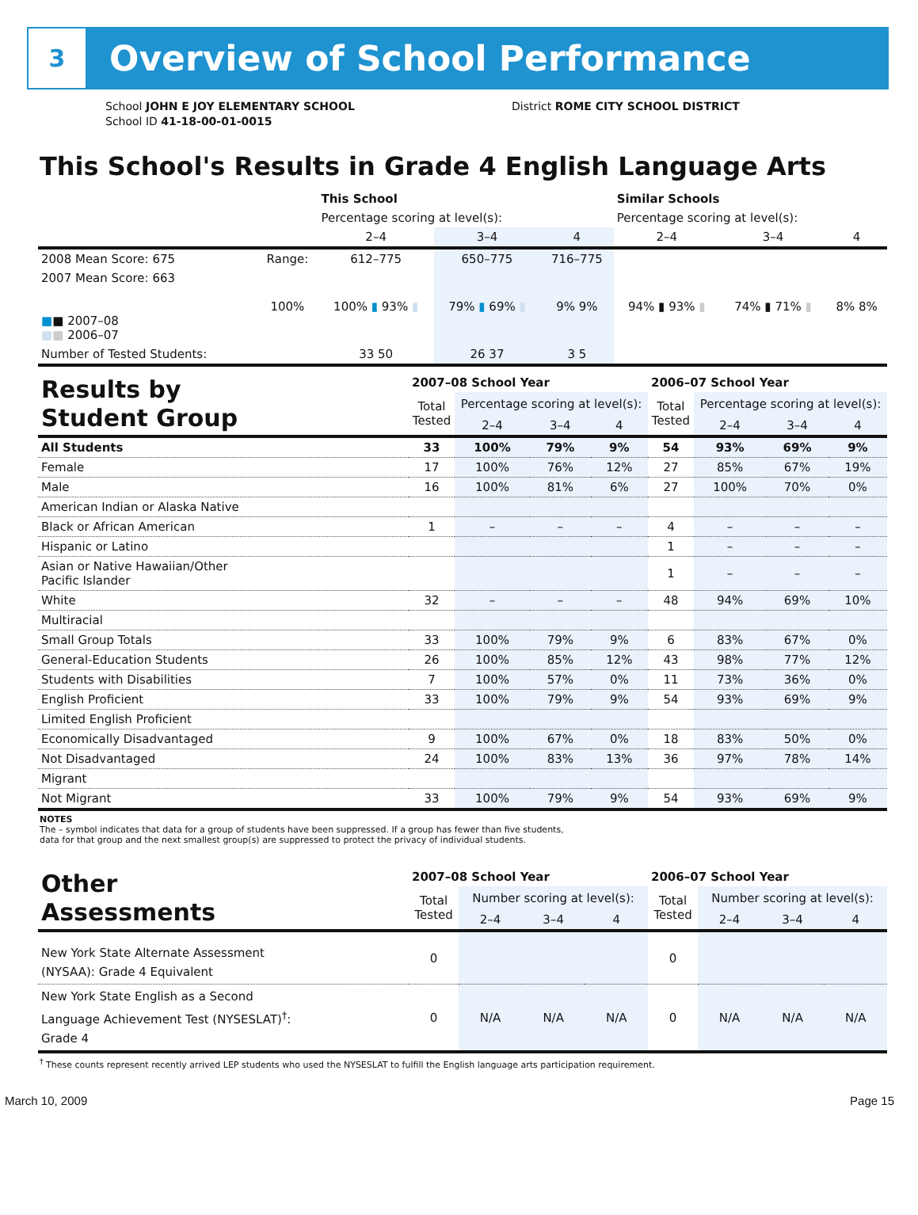3
Overview of School Performance
School JOHN E JOY ELEMENTARY SCHOOL
School ID 41-18-00-01-0015
District ROME CITY SCHOOL DISTRICT
This School's Results in Grade 4 English Language Arts
| | | This School | | | Similar Schools | | |
| | | Percentage scoring at level(s): | | | Percentage scoring at level(s): | | |
| | | 2–4 | 3–4 | 4 | 2–4 | 3–4 | 4 |
| 2008 Mean Score: 675 | Range: | 612–775 | 650–775 | 716–775 | | | |
| 2007 Mean Score: 663 ■ ■ 2007–08 ■ ■ 2006–07 | 100% | 100% ▮ 93% ▮ | 79% ▮ 69% ▮ | 9% 9% | 94% ▮ 93% ▮ | 74% ▮ 71% ▮ | 8% 8% |
| Number of Tested Students: | | 33 50 | 26 37 | 3 5 | | | |
| Results by Student Group | 2007–08 School Year | | | | 2006–07 School Year | | | |
| | Total Tested | Percentage scoring at level(s): | | | Total Tested | Percentage scoring at level(s): | | |
| | | 2–4 | 3–4 | 4 | | 2–4 | 3–4 | 4 |
| All Students | 33 | 100% | 79% | 9% | 54 | 93% | 69% | 9% |
| Female | 17 | 100% | 76% | 12% | 27 | 85% | 67% | 19% |
| Male | 16 | 100% | 81% | 6% | 27 | 100% | 70% | 0% |
| American Indian or Alaska Native | | | | | | | | |
| Black or African American | 1 | – | – | – | 4 | – | – | – |
| Hispanic or Latino | | | | | 1 | – | – | – |
| Asian or Native Hawaiian/Other Pacific Islander | | | | | 1 | – | – | – |
| White | 32 | – | – | – | 48 | 94% | 69% | 10% |
| Multiracial | | | | | | | | |
| Small Group Totals | 33 | 100% | 79% | 9% | 6 | 83% | 67% | 0% |
| General-Education Students | 26 | 100% | 85% | 12% | 43 | 98% | 77% | 12% |
| Students with Disabilities | 7 | 100% | 57% | 0% | 11 | 73% | 36% | 0% |
| English Proficient | 33 | 100% | 79% | 9% | 54 | 93% | 69% | 9% |
| Limited English Proficient | | | | | | | | |
| Economically Disadvantaged | 9 | 100% | 67% | 0% | 18 | 83% | 50% | 0% |
| Not Disadvantaged | 24 | 100% | 83% | 13% | 36 | 97% | 78% | 14% |
| Migrant | | | | | | | | |
| Not Migrant | 33 | 100% | 79% | 9% | 54 | 93% | 69% | 9% |
NOTES
The – symbol indicates that data for a group of students have been suppressed. If a group has fewer than five students,
data for that group and the next smallest group(s) are suppressed to protect the privacy of individual students.
| Other Assessments | 2007–08 School Year | | | | 2006–07 School Year | | | |
| | Total Tested | Number scoring at level(s): | | | Total Tested | Number scoring at level(s): | | |
| | | 2–4 | 3–4 | 4 | | 2–4 | 3–4 | 4 |
| New York State Alternate Assessment (NYSAA): Grade 4 Equivalent | 0 | | | | 0 | | | |
| New York State English as a Second Language Achievement Test (NYSESLAT)<sup>†</sup>: Grade 4 | 0 | N/A | N/A | N/A | 0 | N/A | N/A | N/A |
<sup>†</sup> These counts represent recently arrived LEP students who used the NYSESLAT to fulfill the English language arts participation requirement.
March 10, 2009 Page 15